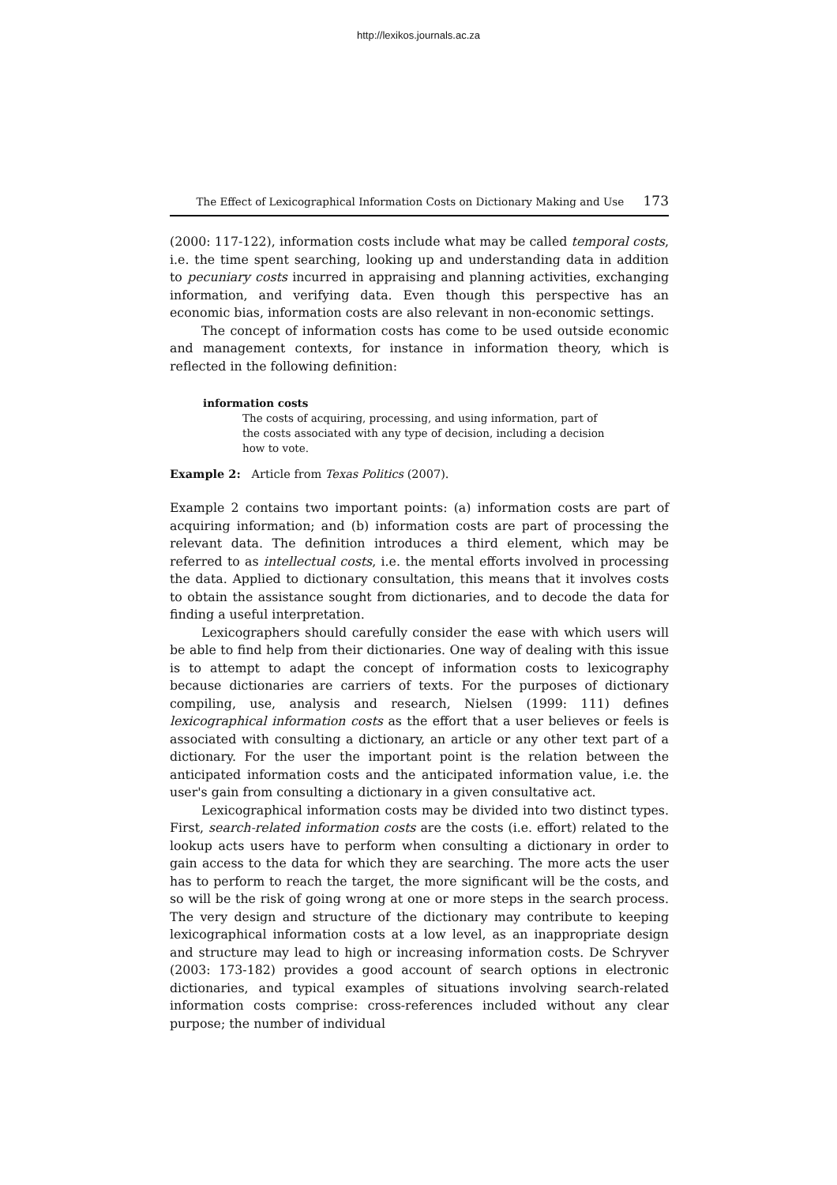http://lexikos.journals.ac.za
The Effect of Lexicographical Information Costs on Dictionary Making and Use 173
(2000: 117-122), information costs include what may be called temporal costs, i.e. the time spent searching, looking up and understanding data in addition to pecuniary costs incurred in appraising and planning activities, exchanging information, and verifying data. Even though this perspective has an economic bias, information costs are also relevant in non-economic settings.
The concept of information costs has come to be used outside economic and management contexts, for instance in information theory, which is reflected in the following definition:
information costs
The costs of acquiring, processing, and using information, part of the costs associated with any type of decision, including a decision how to vote.
Example 2: Article from Texas Politics (2007).
Example 2 contains two important points: (a) information costs are part of acquiring information; and (b) information costs are part of processing the relevant data. The definition introduces a third element, which may be referred to as intellectual costs, i.e. the mental efforts involved in processing the data. Applied to dictionary consultation, this means that it involves costs to obtain the assistance sought from dictionaries, and to decode the data for finding a useful interpretation.
Lexicographers should carefully consider the ease with which users will be able to find help from their dictionaries. One way of dealing with this issue is to attempt to adapt the concept of information costs to lexicography because dictionaries are carriers of texts. For the purposes of dictionary compiling, use, analysis and research, Nielsen (1999: 111) defines lexicographical information costs as the effort that a user believes or feels is associated with consulting a dictionary, an article or any other text part of a dictionary. For the user the important point is the relation between the anticipated information costs and the anticipated information value, i.e. the user's gain from consulting a dictionary in a given consultative act.
Lexicographical information costs may be divided into two distinct types. First, search-related information costs are the costs (i.e. effort) related to the lookup acts users have to perform when consulting a dictionary in order to gain access to the data for which they are searching. The more acts the user has to perform to reach the target, the more significant will be the costs, and so will be the risk of going wrong at one or more steps in the search process. The very design and structure of the dictionary may contribute to keeping lexicographical information costs at a low level, as an inappropriate design and structure may lead to high or increasing information costs. De Schryver (2003: 173-182) provides a good account of search options in electronic dictionaries, and typical examples of situations involving search-related information costs comprise: cross-references included without any clear purpose; the number of individual